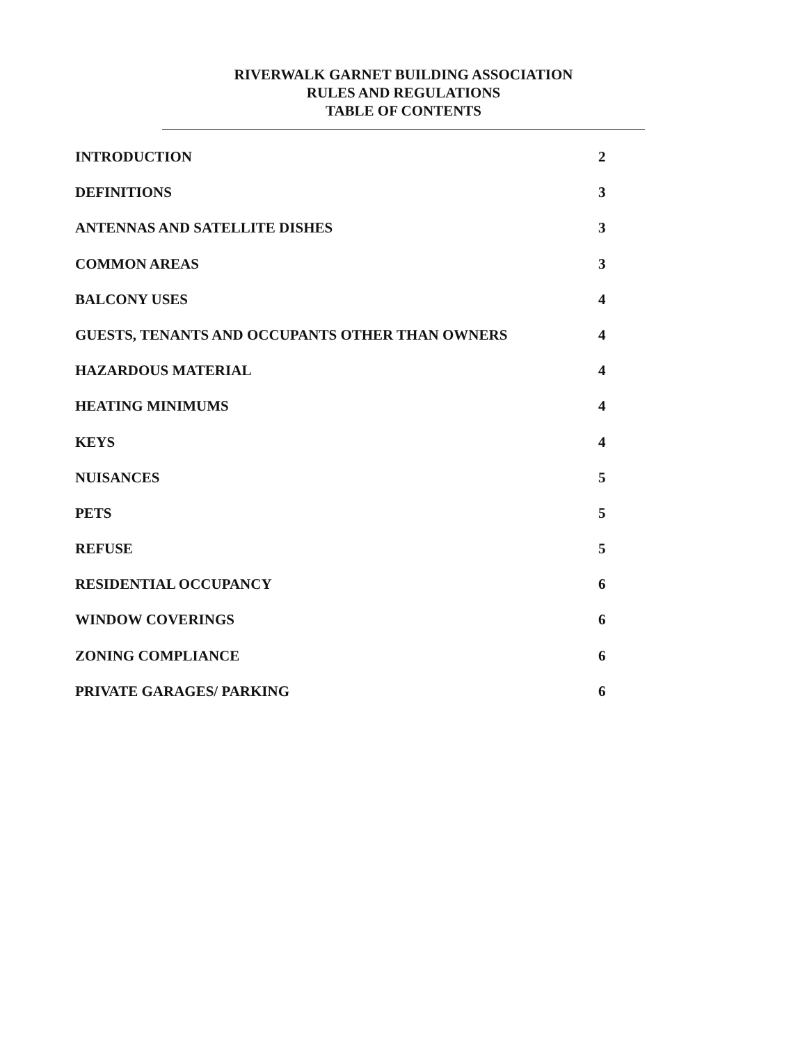RIVERWALK GARNET BUILDING ASSOCIATION
RULES AND REGULATIONS
TABLE OF CONTENTS
| INTRODUCTION | 2 |
| DEFINITIONS | 3 |
| ANTENNAS AND SATELLITE DISHES | 3 |
| COMMON AREAS | 3 |
| BALCONY USES | 4 |
| GUESTS, TENANTS AND OCCUPANTS OTHER THAN OWNERS | 4 |
| HAZARDOUS MATERIAL | 4 |
| HEATING MINIMUMS | 4 |
| KEYS | 4 |
| NUISANCES | 5 |
| PETS | 5 |
| REFUSE | 5 |
| RESIDENTIAL OCCUPANCY | 6 |
| WINDOW COVERINGS | 6 |
| ZONING COMPLIANCE | 6 |
| PRIVATE GARAGES/ PARKING | 6 |